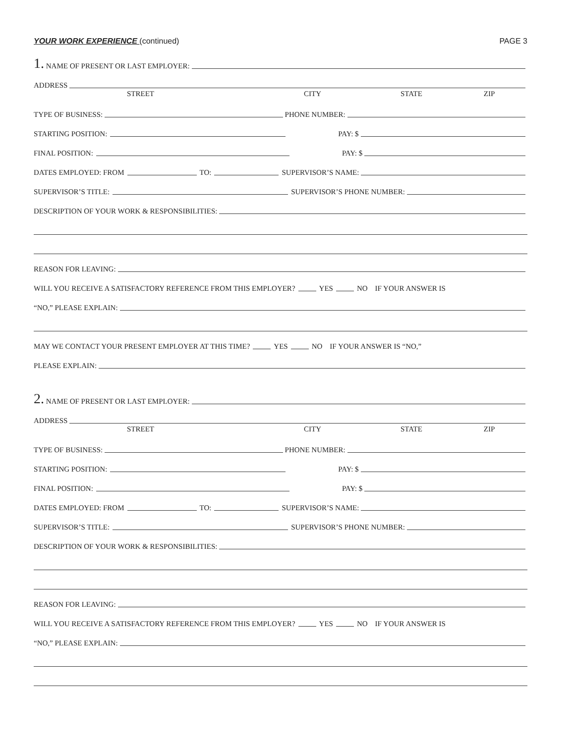YOUR WORK EXPERIENCE (continued) PAGE 3
1. NAME OF PRESENT OR LAST EMPLOYER:
ADDRESS
STREET CITY STATE ZIP
TYPE OF BUSINESS: PHONE NUMBER:
STARTING POSITION: PAY: $
FINAL POSITION: PAY: $
DATES EMPLOYED: FROM TO: SUPERVISOR’S NAME:
SUPERVISOR’S TITLE: SUPERVISOR’S PHONE NUMBER:
DESCRIPTION OF YOUR WORK & RESPONSIBILITIES:
REASON FOR LEAVING:
WILL YOU RECEIVE A SATISFACTORY REFERENCE FROM THIS EMPLOYER? YES NO IF YOUR ANSWER IS
“NO,” PLEASE EXPLAIN:
MAY WE CONTACT YOUR PRESENT EMPLOYER AT THIS TIME? YES NO IF YOUR ANSWER IS “NO,”
PLEASE EXPLAIN:
2. NAME OF PRESENT OR LAST EMPLOYER:
ADDRESS
STREET CITY STATE ZIP
TYPE OF BUSINESS: PHONE NUMBER:
STARTING POSITION: PAY: $
FINAL POSITION: PAY: $
DATES EMPLOYED: FROM TO: SUPERVISOR’S NAME:
SUPERVISOR’S TITLE: SUPERVISOR’S PHONE NUMBER:
DESCRIPTION OF YOUR WORK & RESPONSIBILITIES:
REASON FOR LEAVING:
WILL YOU RECEIVE A SATISFACTORY REFERENCE FROM THIS EMPLOYER? YES NO IF YOUR ANSWER IS
“NO,” PLEASE EXPLAIN: